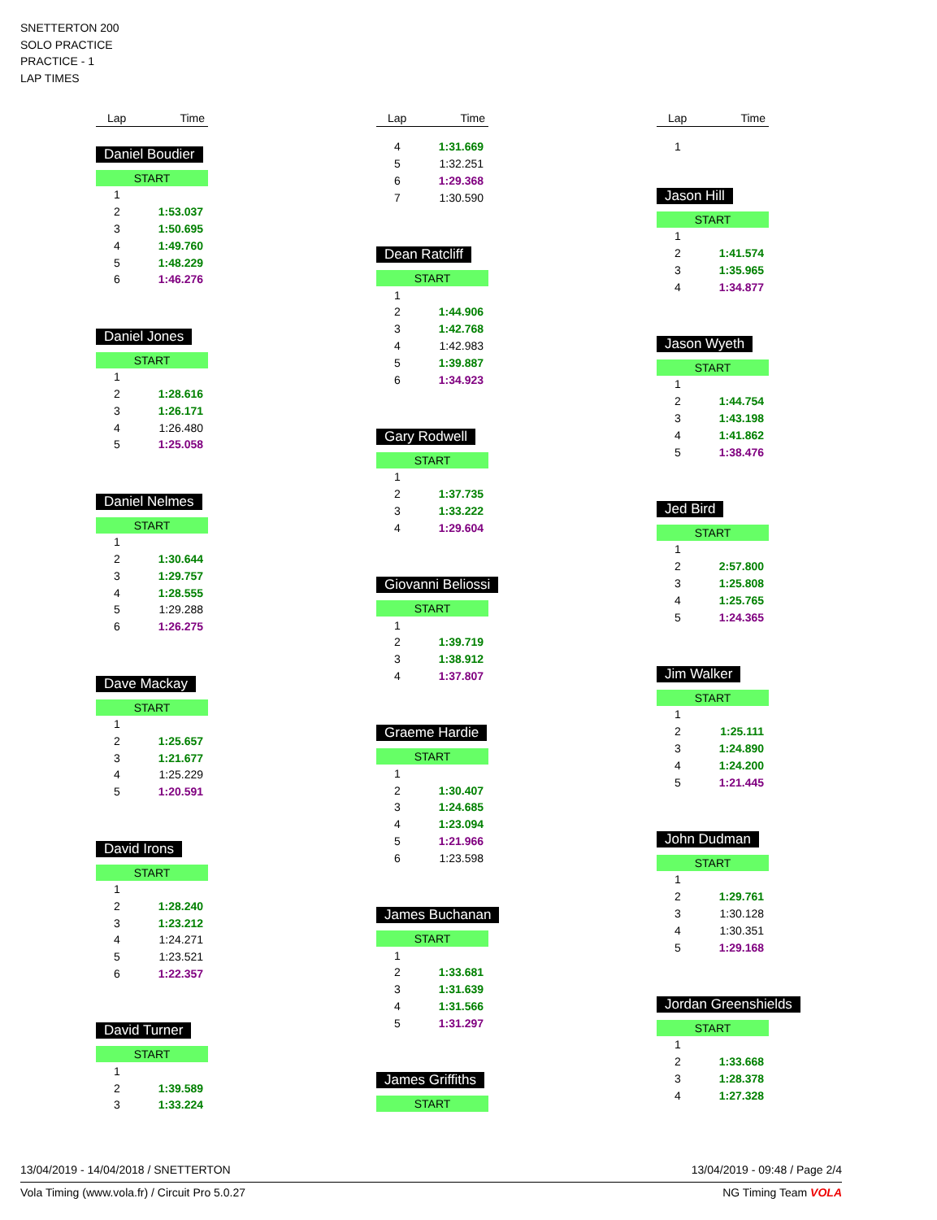SNETTERTON 200
SOLO PRACTICE
PRACTICE - 1
LAP TIMES
| Lap | Time |
| --- | --- |
Daniel Boudier
START
| 1 | |
| 2 | 1:53.037 |
| 3 | 1:50.695 |
| 4 | 1:49.760 |
| 5 | 1:48.229 |
| 6 | 1:46.276 |
Daniel Jones
START
| 1 | |
| 2 | 1:28.616 |
| 3 | 1:26.171 |
| 4 | 1:26.480 |
| 5 | 1:25.058 |
Daniel Nelmes
START
| 1 | |
| 2 | 1:30.644 |
| 3 | 1:29.757 |
| 4 | 1:28.555 |
| 5 | 1:29.288 |
| 6 | 1:26.275 |
Dave Mackay
START
| 1 | |
| 2 | 1:25.657 |
| 3 | 1:21.677 |
| 4 | 1:25.229 |
| 5 | 1:20.591 |
David Irons
START
| 1 | |
| 2 | 1:28.240 |
| 3 | 1:23.212 |
| 4 | 1:24.271 |
| 5 | 1:23.521 |
| 6 | 1:22.357 |
David Turner
START
| 1 | |
| 2 | 1:39.589 |
| 3 | 1:33.224 |
| Lap | Time |
| --- | --- |
| 4 | 1:31.669 |
| 5 | 1:32.251 |
| 6 | 1:29.368 |
| 7 | 1:30.590 |
Dean Ratcliff
START
| 1 | |
| 2 | 1:44.906 |
| 3 | 1:42.768 |
| 4 | 1:42.983 |
| 5 | 1:39.887 |
| 6 | 1:34.923 |
Gary Rodwell
START
| 1 | |
| 2 | 1:37.735 |
| 3 | 1:33.222 |
| 4 | 1:29.604 |
Giovanni Beliossi
START
| 1 | |
| 2 | 1:39.719 |
| 3 | 1:38.912 |
| 4 | 1:37.807 |
Graeme Hardie
START
| 1 | |
| 2 | 1:30.407 |
| 3 | 1:24.685 |
| 4 | 1:23.094 |
| 5 | 1:21.966 |
| 6 | 1:23.598 |
James Buchanan
START
| 1 | |
| 2 | 1:33.681 |
| 3 | 1:31.639 |
| 4 | 1:31.566 |
| 5 | 1:31.297 |
James Griffiths
START
| Lap | Time |
| --- | --- |
| 1 | |
Jason Hill
START
| 1 | |
| 2 | 1:41.574 |
| 3 | 1:35.965 |
| 4 | 1:34.877 |
Jason Wyeth
START
| 1 | |
| 2 | 1:44.754 |
| 3 | 1:43.198 |
| 4 | 1:41.862 |
| 5 | 1:38.476 |
Jed Bird
START
| 1 | |
| 2 | 2:57.800 |
| 3 | 1:25.808 |
| 4 | 1:25.765 |
| 5 | 1:24.365 |
Jim Walker
START
| 1 | |
| 2 | 1:25.111 |
| 3 | 1:24.890 |
| 4 | 1:24.200 |
| 5 | 1:21.445 |
John Dudman
START
| 1 | |
| 2 | 1:29.761 |
| 3 | 1:30.128 |
| 4 | 1:30.351 |
| 5 | 1:29.168 |
Jordan Greenshields
START
| 1 | |
| 2 | 1:33.668 |
| 3 | 1:28.378 |
| 4 | 1:27.328 |
13/04/2019 - 14/04/2018 / SNETTERTON 13/04/2019 - 09:48 / Page 2/4
Vola Timing (www.vola.fr) / Circuit Pro 5.0.27 NG Timing Team VOLA